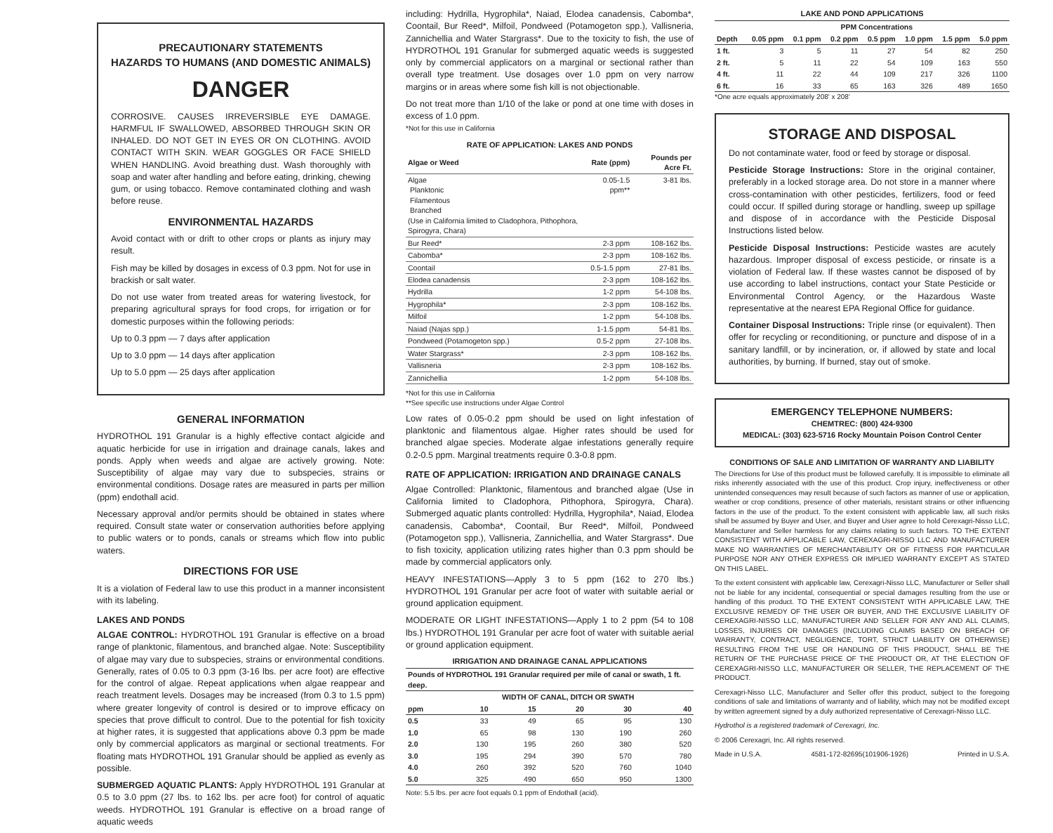PRECAUTIONARY STATEMENTS
HAZARDS TO HUMANS (AND DOMESTIC ANIMALS)
DANGER
CORROSIVE. CAUSES IRREVERSIBLE EYE DAMAGE. HARMFUL IF SWALLOWED, ABSORBED THROUGH SKIN OR INHALED. DO NOT GET IN EYES OR ON CLOTHING. AVOID CONTACT WITH SKIN. WEAR GOGGLES OR FACE SHIELD WHEN HANDLING. Avoid breathing dust. Wash thoroughly with soap and water after handling and before eating, drinking, chewing gum, or using tobacco. Remove contaminated clothing and wash before reuse.
ENVIRONMENTAL HAZARDS
Avoid contact with or drift to other crops or plants as injury may result.
Fish may be killed by dosages in excess of 0.3 ppm. Not for use in brackish or salt water.
Do not use water from treated areas for watering livestock, for preparing agricultural sprays for food crops, for irrigation or for domestic purposes within the following periods:
Up to 0.3 ppm — 7 days after application
Up to 3.0 ppm — 14 days after application
Up to 5.0 ppm — 25 days after application
GENERAL INFORMATION
HYDROTHOL 191 Granular is a highly effective contact algicide and aquatic herbicide for use in irrigation and drainage canals, lakes and ponds. Apply when weeds and algae are actively growing. Note: Susceptibility of algae may vary due to subspecies, strains or environmental conditions. Dosage rates are measured in parts per million (ppm) endothall acid.
Necessary approval and/or permits should be obtained in states where required. Consult state water or conservation authorities before applying to public waters or to ponds, canals or streams which flow into public waters.
DIRECTIONS FOR USE
It is a violation of Federal law to use this product in a manner inconsistent with its labeling.
LAKES AND PONDS
ALGAE CONTROL: HYDROTHOL 191 Granular is effective on a broad range of planktonic, filamentous, and branched algae. Note: Susceptibility of algae may vary due to subspecies, strains or environmental conditions. Generally, rates of 0.05 to 0.3 ppm (3-16 lbs. per acre foot) are effective for the control of algae. Repeat applications when algae reappear and reach treatment levels. Dosages may be increased (from 0.3 to 1.5 ppm) where greater longevity of control is desired or to improve efficacy on species that prove difficult to control. Due to the potential for fish toxicity at higher rates, it is suggested that applications above 0.3 ppm be made only by commercial applicators as marginal or sectional treatments. For floating mats HYDROTHOL 191 Granular should be applied as evenly as possible.
SUBMERGED AQUATIC PLANTS: Apply HYDROTHOL 191 Granular at 0.5 to 3.0 ppm (27 lbs. to 162 lbs. per acre foot) for control of aquatic weeds. HYDROTHOL 191 Granular is effective on a broad range of aquatic weeds
including: Hydrilla, Hygrophila*, Naiad, Elodea canadensis, Cabomba*, Coontail, Bur Reed*, Milfoil, Pondweed (Potamogeton spp.), Vallisneria, Zannichellia and Water Stargrass*. Due to the toxicity to fish, the use of HYDROTHOL 191 Granular for submerged aquatic weeds is suggested only by commercial applicators on a marginal or sectional rather than overall type treatment. Use dosages over 1.0 ppm on very narrow margins or in areas where some fish kill is not objectionable.
Do not treat more than 1/10 of the lake or pond at one time with doses in excess of 1.0 ppm.
*Not for this use in California
RATE OF APPLICATION: LAKES AND PONDS
| Algae or Weed | Rate (ppm) | Pounds per Acre Ft. |
| --- | --- | --- |
| Algae Planktonic Filamentous Branched (Use in California limited to Cladophora, Pithophora, Spirogyra, Chara) | 0.05-1.5 ppm** | 3-81 lbs. |
| Bur Reed* | 2-3 ppm | 108-162 lbs. |
| Cabomba* | 2-3 ppm | 108-162 lbs. |
| Coontail | 0.5-1.5 ppm | 27-81 lbs. |
| Elodea canadensis | 2-3 ppm | 108-162 lbs. |
| Hydrilla | 1-2 ppm | 54-108 lbs. |
| Hygrophila* | 2-3 ppm | 108-162 lbs. |
| Milfoil | 1-2 ppm | 54-108 lbs. |
| Naiad (Najas spp.) | 1-1.5 ppm | 54-81 lbs. |
| Pondweed (Potamogeton spp.) | 0.5-2 ppm | 27-108 lbs. |
| Water Stargrass* | 2-3 ppm | 108-162 lbs. |
| Vallisneria | 2-3 ppm | 108-162 lbs. |
| Zannichellia | 1-2 ppm | 54-108 lbs. |
*Not for this use in California
**See specific use instructions under Algae Control
Low rates of 0.05-0.2 ppm should be used on light infestation of planktonic and filamentous algae. Higher rates should be used for branched algae species. Moderate algae infestations generally require 0.2-0.5 ppm. Marginal treatments require 0.3-0.8 ppm.
RATE OF APPLICATION: IRRIGATION AND DRAINAGE CANALS
Algae Controlled: Planktonic, filamentous and branched algae (Use in California limited to Cladophora, Pithophora, Spirogyra, Chara). Submerged aquatic plants controlled: Hydrilla, Hygrophila*, Naiad, Elodea canadensis, Cabomba*, Coontail, Bur Reed*, Milfoil, Pondweed (Potamogeton spp.), Vallisneria, Zannichellia, and Water Stargrass*. Due to fish toxicity, application utilizing rates higher than 0.3 ppm should be made by commercial applicators only.
HEAVY INFESTATIONS—Apply 3 to 5 ppm (162 to 270 lbs.) HYDROTHOL 191 Granular per acre foot of water with suitable aerial or ground application equipment.
MODERATE OR LIGHT INFESTATIONS—Apply 1 to 2 ppm (54 to 108 lbs.) HYDROTHOL 191 Granular per acre foot of water with suitable aerial or ground application equipment.
IRRIGATION AND DRAINAGE CANAL APPLICATIONS
| Pounds of HYDROTHOL 191 Granular required per mile of canal or swath, 1 ft. deep. | | | | | |
| --- | --- | --- | --- | --- | --- |
| | WIDTH OF CANAL, DITCH OR SWATH | | | | |
| ppm | 10 | 15 | 20 | 30 | 40 |
| 0.5 | 33 | 49 | 65 | 95 | 130 |
| 1.0 | 65 | 98 | 130 | 190 | 260 |
| 2.0 | 130 | 195 | 260 | 380 | 520 |
| 3.0 | 195 | 294 | 390 | 570 | 780 |
| 4.0 | 260 | 392 | 520 | 760 | 1040 |
| 5.0 | 325 | 490 | 650 | 950 | 1300 |
Note: 5.5 lbs. per acre foot equals 0.1 ppm of Endothall (acid).
LAKE AND POND APPLICATIONS
| | PPM Concentrations | | | | | | |
| --- | --- | --- | --- | --- | --- | --- | --- |
| Depth | 0.05 ppm | 0.1 ppm | 0.2 ppm | 0.5 ppm | 1.0 ppm | 1.5 ppm | 5.0 ppm |
| 1 ft. | 3 | 5 | 11 | 27 | 54 | 82 | 250 |
| 2 ft. | 5 | 11 | 22 | 54 | 109 | 163 | 550 |
| 4 ft. | 11 | 22 | 44 | 109 | 217 | 326 | 1100 |
| 6 ft. | 16 | 33 | 65 | 163 | 326 | 489 | 1650 |
*One acre equals approximately 208' x 208'
STORAGE AND DISPOSAL
Do not contaminate water, food or feed by storage or disposal.
Pesticide Storage Instructions: Store in the original container, preferably in a locked storage area. Do not store in a manner where cross-contamination with other pesticides, fertilizers, food or feed could occur. If spilled during storage or handling, sweep up spillage and dispose of in accordance with the Pesticide Disposal Instructions listed below.
Pesticide Disposal Instructions: Pesticide wastes are acutely hazardous. Improper disposal of excess pesticide, or rinsate is a violation of Federal law. If these wastes cannot be disposed of by use according to label instructions, contact your State Pesticide or Environmental Control Agency, or the Hazardous Waste representative at the nearest EPA Regional Office for guidance.
Container Disposal Instructions: Triple rinse (or equivalent). Then offer for recycling or reconditioning, or puncture and dispose of in a sanitary landfill, or by incineration, or, if allowed by state and local authorities, by burning. If burned, stay out of smoke.
EMERGENCY TELEPHONE NUMBERS:
CHEMTREC: (800) 424-9300
MEDICAL: (303) 623-5716 Rocky Mountain Poison Control Center
CONDITIONS OF SALE AND LIMITATION OF WARRANTY AND LIABILITY
The Directions for Use of this product must be followed carefully. It is impossible to eliminate all risks inherently associated with the use of this product. Crop injury, ineffectiveness or other unintended consequences may result because of such factors as manner of use or application, weather or crop conditions, presence of other materials, resistant strains or other influencing factors in the use of the product. To the extent consistent with applicable law, all such risks shall be assumed by Buyer and User, and Buyer and User agree to hold Cerexagri-Nisso LLC, Manufacturer and Seller harmless for any claims relating to such factors. TO THE EXTENT CONSISTENT WITH APPLICABLE LAW, CEREXAGRI-NISSO LLC AND MANUFACTURER MAKE NO WARRANTIES OF MERCHANTABILITY OR OF FITNESS FOR PARTICULAR PURPOSE NOR ANY OTHER EXPRESS OR IMPLIED WARRANTY EXCEPT AS STATED ON THIS LABEL.
To the extent consistent with applicable law, Cerexagri-Nisso LLC, Manufacturer or Seller shall not be liable for any incidental, consequential or special damages resulting from the use or handling of this product. TO THE EXTENT CONSISTENT WITH APPLICABLE LAW, THE EXCLUSIVE REMEDY OF THE USER OR BUYER, AND THE EXCLUSIVE LIABILITY OF CEREXAGRI-NISSO LLC, MANUFACTURER AND SELLER FOR ANY AND ALL CLAIMS, LOSSES, INJURIES OR DAMAGES (INCLUDING CLAIMS BASED ON BREACH OF WARRANTY, CONTRACT, NEGLIGENCE, TORT, STRICT LIABILITY OR OTHERWISE) RESULTING FROM THE USE OR HANDLING OF THIS PRODUCT, SHALL BE THE RETURN OF THE PURCHASE PRICE OF THE PRODUCT OR, AT THE ELECTION OF CEREXAGRI-NISSO LLC, MANUFACTURER OR SELLER, THE REPLACEMENT OF THE PRODUCT.
Cerexagri-Nisso LLC, Manufacturer and Seller offer this product, subject to the foregoing conditions of sale and limitations of warranty and of liability, which may not be modified except by written agreement signed by a duly authorized representative of Cerexagri-Nisso LLC.
Hydrothol is a registered trademark of Cerexagri, Inc.
© 2006 Cerexagri, Inc. All rights reserved.
Made in U.S.A. 4581-172-82695(101906-1926) Printed in U.S.A.